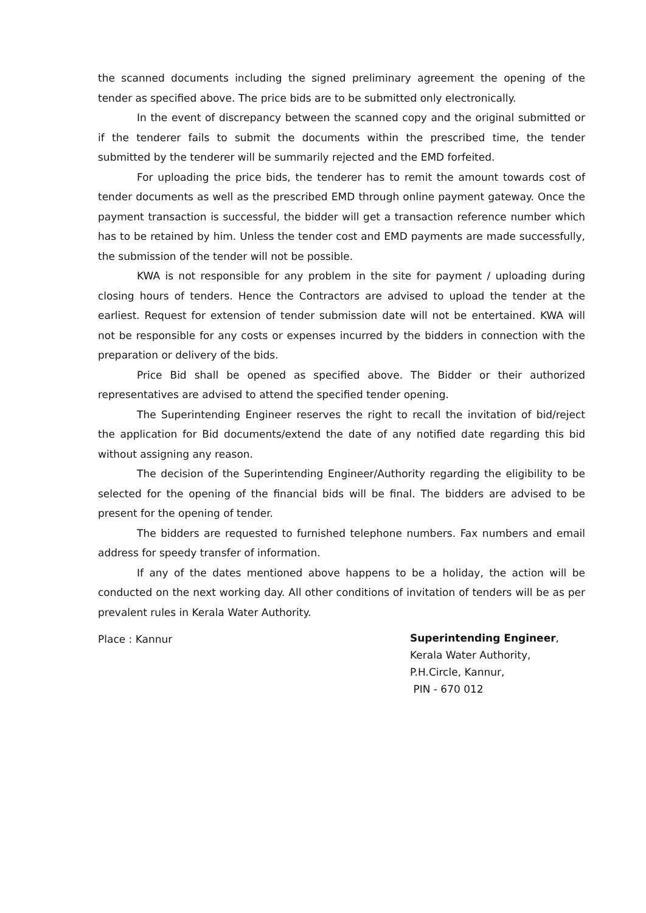the scanned documents including the signed preliminary agreement the opening of the tender as specified above. The price bids are to be submitted only electronically.
In the event of discrepancy between the scanned copy and the original submitted or if the tenderer fails to submit the documents within the prescribed time, the tender submitted by the tenderer will be summarily rejected and the EMD forfeited.
For uploading the price bids, the tenderer has to remit the amount towards cost of tender documents as well as the prescribed EMD through online payment gateway. Once the payment transaction is successful, the bidder will get a transaction reference number which has to be retained by him. Unless the tender cost and EMD payments are made successfully, the submission of the tender will not be possible.
KWA is not responsible for any problem in the site for payment / uploading during closing hours of tenders. Hence the Contractors are advised to upload the tender at the earliest. Request for extension of tender submission date will not be entertained. KWA will not be responsible for any costs or expenses incurred by the bidders in connection with the preparation or delivery of the bids.
Price Bid shall be opened as specified above. The Bidder or their authorized representatives are advised to attend the specified tender opening.
The Superintending Engineer reserves the right to recall the invitation of bid/reject the application for Bid documents/extend the date of any notified date regarding this bid without assigning any reason.
The decision of the Superintending Engineer/Authority regarding the eligibility to be selected for the opening of the financial bids will be final. The bidders are advised to be present for the opening of tender.
The bidders are requested to furnished telephone numbers. Fax numbers and email address for speedy transfer of information.
If any of the dates mentioned above happens to be a holiday, the action will be conducted on the next working day. All other conditions of invitation of tenders will be as per prevalent rules in Kerala Water Authority.
Place : Kannur
Superintending Engineer,
Kerala Water Authority,
P.H.Circle, Kannur,
PIN - 670 012